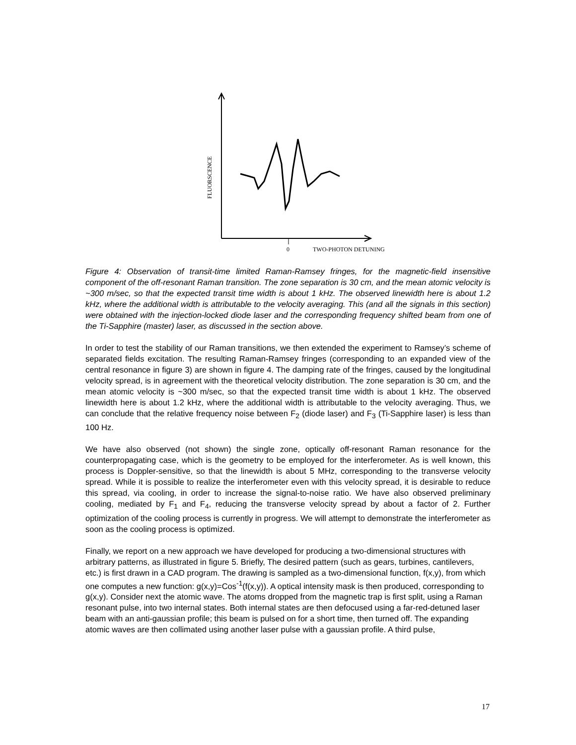0
TWO-PHOTON DETUNING
FLUORSCENCE
Figure 4: Observation of transit-time limited Raman-Ramsey fringes, for the magnetic-field insensitive component of the off-resonant Raman transition. The zone separation is 30 cm, and the mean atomic velocity is ~300 m/sec, so that the expected transit time width is about 1 kHz. The observed linewidth here is about 1.2 kHz, where the additional width is attributable to the velocity averaging. This (and all the signals in this section) were obtained with the injection-locked diode laser and the corresponding frequency shifted beam from one of the Ti-Sapphire (master) laser, as discussed in the section above.
In order to test the stability of our Raman transitions, we then extended the experiment to Ramsey’s scheme of separated fields excitation. The resulting Raman-Ramsey fringes (corresponding to an expanded view of the central resonance in figure 3) are shown in figure 4. The damping rate of the fringes, caused by the longitudinal velocity spread, is in agreement with the theoretical velocity distribution. The zone separation is 30 cm, and the mean atomic velocity is ~300 m/sec, so that the expected transit time width is about 1 kHz. The observed linewidth here is about 1.2 kHz, where the additional width is attributable to the velocity averaging. Thus, we can conclude that the relative frequency noise between F<sub>2</sub> (diode laser) and F<sub>3</sub> (Ti-Sapphire laser) is less than 100 Hz.
We have also observed (not shown) the single zone, optically off-resonant Raman resonance for the counterpropagating case, which is the geometry to be employed for the interferometer. As is well known, this process is Doppler-sensitive, so that the linewidth is about 5 MHz, corresponding to the transverse velocity spread. While it is possible to realize the interferometer even with this velocity spread, it is desirable to reduce this spread, via cooling, in order to increase the signal-to-noise ratio. We have also observed preliminary cooling, mediated by F<sub>1</sub> and F<sub>4</sub>, reducing the transverse velocity spread by about a factor of 2. Further optimization of the cooling process is currently in progress. We will attempt to demonstrate the interferometer as soon as the cooling process is optimized.
Finally, we report on a new approach we have developed for producing a two-dimensional structures with arbitrary patterns, as illustrated in figure 5. Briefly, The desired pattern (such as gears, turbines, cantilevers, etc.) is first drawn in a CAD program. The drawing is sampled as a two-dimensional function, f(x,y), from which one computes a new function: g(x,y)=Cos<sup>-1</sup>(f(x,y)). A optical intensity mask is then produced, corresponding to g(x,y). Consider next the atomic wave. The atoms dropped from the magnetic trap is first split, using a Raman resonant pulse, into two internal states. Both internal states are then defocused using a far-red-detuned laser beam with an anti-gaussian profile; this beam is pulsed on for a short time, then turned off. The expanding atomic waves are then collimated using another laser pulse with a gaussian profile. A third pulse,
17